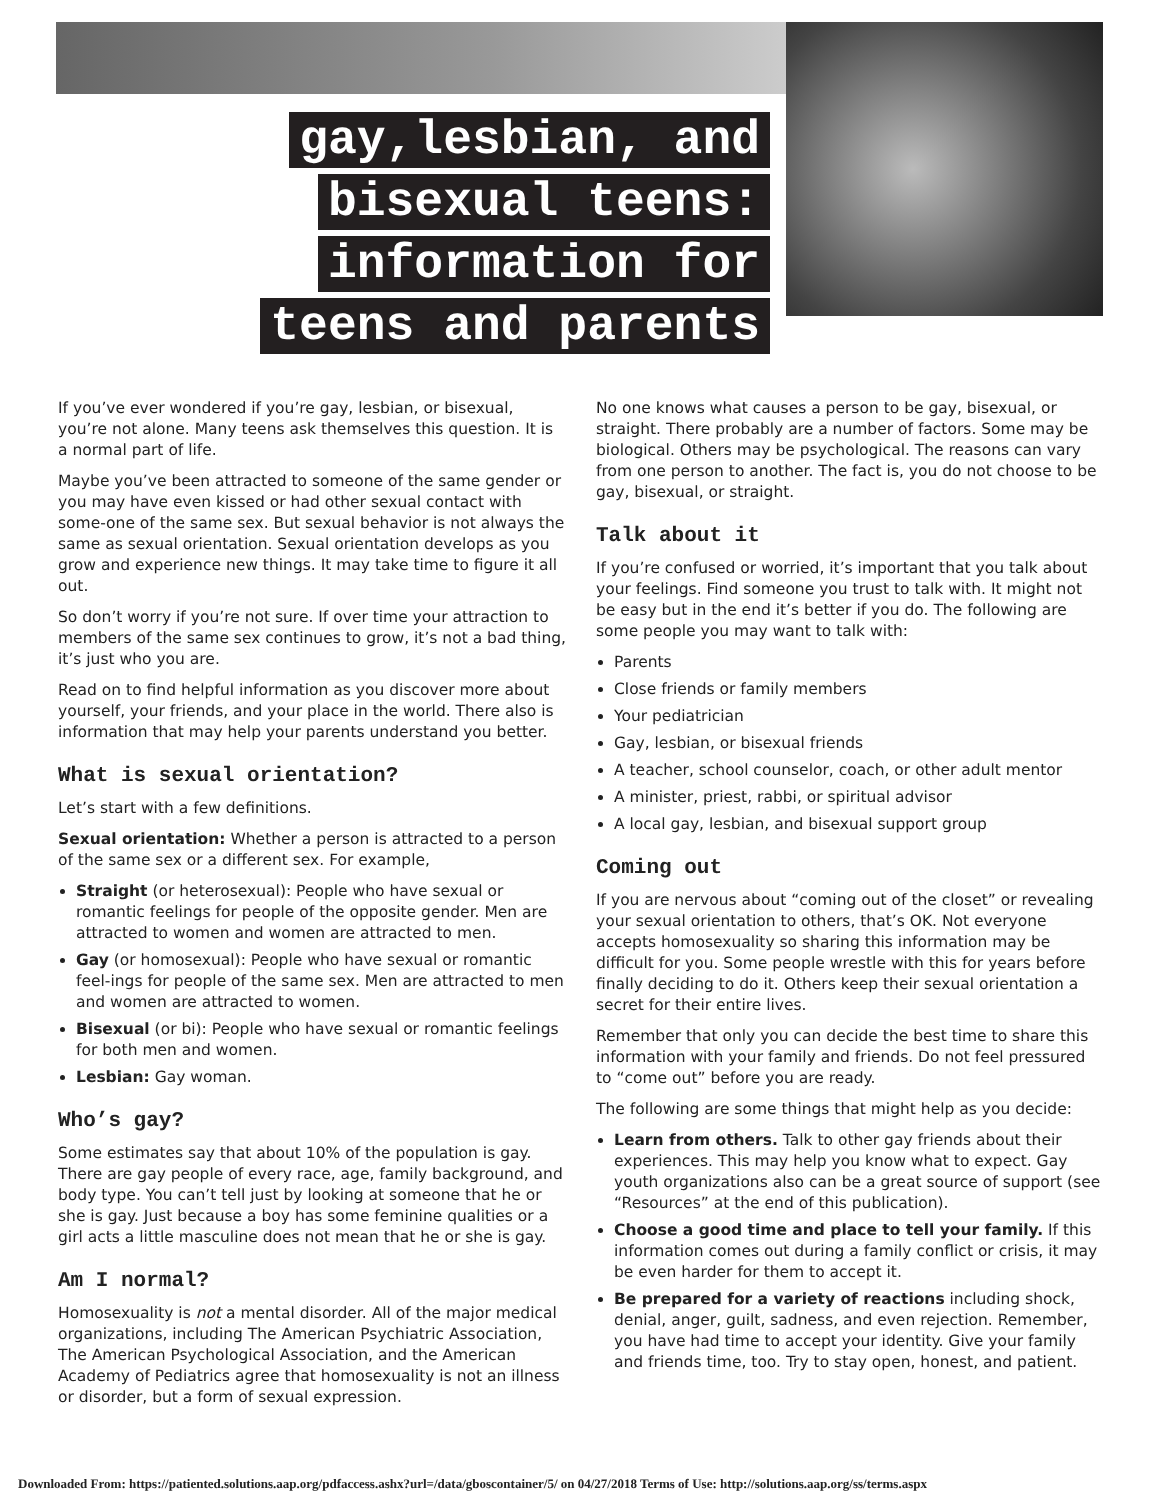gay,lesbian, and
bisexual teens:
information for
teens and parents
If you’ve ever wondered if you’re gay, lesbian, or bisexual, you’re not alone. Many teens ask themselves this question. It is a normal part of life.
Maybe you’ve been attracted to someone of the same gender or you may have even kissed or had other sexual contact with some-one of the same sex. But sexual behavior is not always the same as sexual orientation. Sexual orientation develops as you grow and experience new things. It may take time to figure it all out.
So don’t worry if you’re not sure. If over time your attraction to members of the same sex continues to grow, it’s not a bad thing, it’s just who you are.
Read on to find helpful information as you discover more about yourself, your friends, and your place in the world. There also is information that may help your parents understand you better.
What is sexual orientation?
Let’s start with a few definitions.
Sexual orientation: Whether a person is attracted to a person of the same sex or a different sex. For example,
Straight (or heterosexual): People who have sexual or romantic feelings for people of the opposite gender. Men are attracted to women and women are attracted to men.
Gay (or homosexual): People who have sexual or romantic feel-ings for people of the same sex. Men are attracted to men and women are attracted to women.
Bisexual (or bi): People who have sexual or romantic feelings for both men and women.
Lesbian: Gay woman.
Who’s gay?
Some estimates say that about 10% of the population is gay. There are gay people of every race, age, family background, and body type. You can’t tell just by looking at someone that he or she is gay. Just because a boy has some feminine qualities or a girl acts a little masculine does not mean that he or she is gay.
Am I normal?
Homosexuality is not a mental disorder. All of the major medical organizations, including The American Psychiatric Association, The American Psychological Association, and the American Academy of Pediatrics agree that homosexuality is not an illness or disorder, but a form of sexual expression.
No one knows what causes a person to be gay, bisexual, or straight. There probably are a number of factors. Some may be biological. Others may be psychological. The reasons can vary from one person to another. The fact is, you do not choose to be gay, bisexual, or straight.
Talk about it
If you’re confused or worried, it’s important that you talk about your feelings. Find someone you trust to talk with. It might not be easy but in the end it’s better if you do. The following are some people you may want to talk with:
Parents
Close friends or family members
Your pediatrician
Gay, lesbian, or bisexual friends
A teacher, school counselor, coach, or other adult mentor
A minister, priest, rabbi, or spiritual advisor
A local gay, lesbian, and bisexual support group
Coming out
If you are nervous about “coming out of the closet” or revealing your sexual orientation to others, that’s OK. Not everyone accepts homosexuality so sharing this information may be difficult for you. Some people wrestle with this for years before finally deciding to do it. Others keep their sexual orientation a secret for their entire lives.
Remember that only you can decide the best time to share this information with your family and friends. Do not feel pressured to “come out” before you are ready.
The following are some things that might help as you decide:
Learn from others. Talk to other gay friends about their experiences. This may help you know what to expect. Gay youth organizations also can be a great source of support (see “Resources” at the end of this publication).
Choose a good time and place to tell your family. If this information comes out during a family conflict or crisis, it may be even harder for them to accept it.
Be prepared for a variety of reactions including shock, denial, anger, guilt, sadness, and even rejection. Remember, you have had time to accept your identity. Give your family and friends time, too. Try to stay open, honest, and patient.
Downloaded From: https://patiented.solutions.aap.org/pdfaccess.ashx?url=/data/gboscontainer/5/ on 04/27/2018 Terms of Use: http://solutions.aap.org/ss/terms.aspx